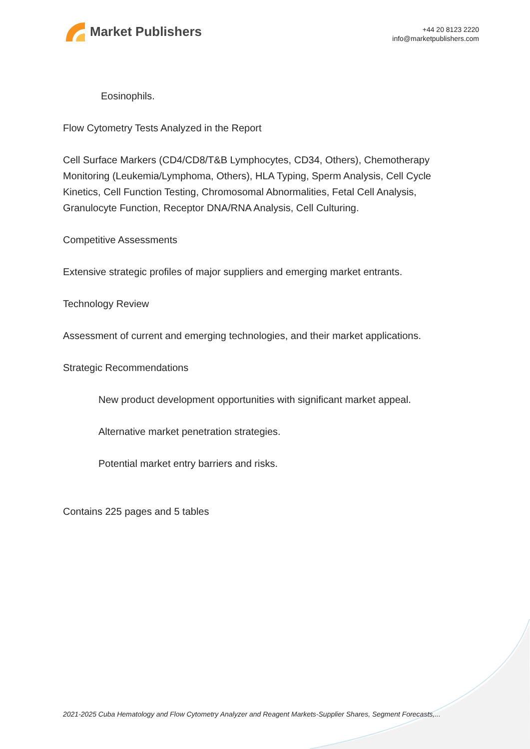Market Publishers
+44 20 8123 2220
info@marketpublishers.com
Eosinophils.
Flow Cytometry Tests Analyzed in the Report
Cell Surface Markers (CD4/CD8/T&B Lymphocytes, CD34, Others), Chemotherapy Monitoring (Leukemia/Lymphoma, Others), HLA Typing, Sperm Analysis, Cell Cycle Kinetics, Cell Function Testing, Chromosomal Abnormalities, Fetal Cell Analysis, Granulocyte Function, Receptor DNA/RNA Analysis, Cell Culturing.
Competitive Assessments
Extensive strategic profiles of major suppliers and emerging market entrants.
Technology Review
Assessment of current and emerging technologies, and their market applications.
Strategic Recommendations
New product development opportunities with significant market appeal.
Alternative market penetration strategies.
Potential market entry barriers and risks.
Contains 225 pages and 5 tables
2021-2025 Cuba Hematology and Flow Cytometry Analyzer and Reagent Markets-Supplier Shares, Segment Forecasts,...